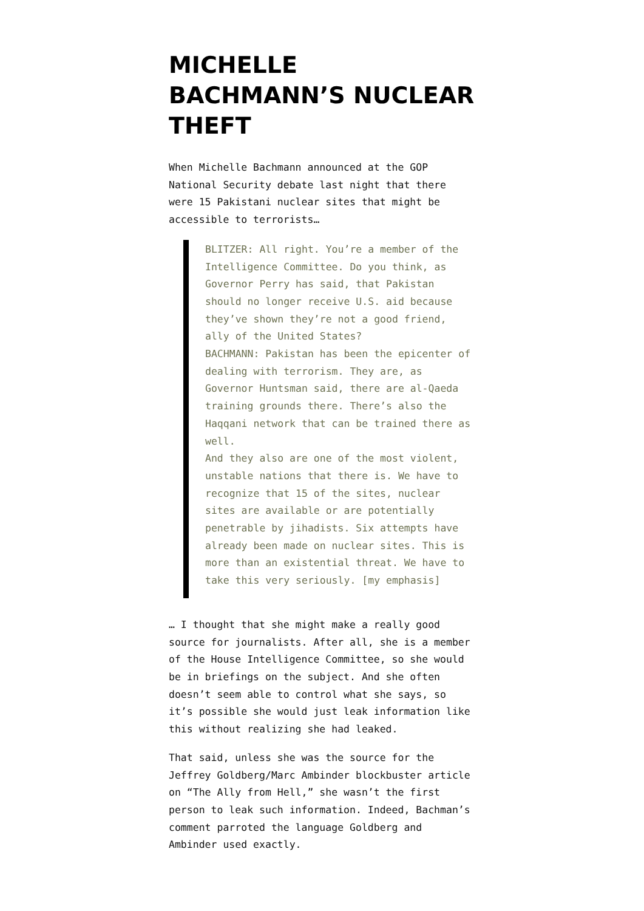MICHELLE BACHMANN’S NUCLEAR THEFT
When Michelle Bachmann announced at the GOP National Security debate last night that there were 15 Pakistani nuclear sites that might be accessible to terrorists…
BLITZER: All right. You’re a member of the Intelligence Committee. Do you think, as Governor Perry has said, that Pakistan should no longer receive U.S. aid because they’ve shown they’re not a good friend, ally of the United States?
BACHMANN: Pakistan has been the epicenter of dealing with terrorism. They are, as Governor Huntsman said, there are al-Qaeda training grounds there. There’s also the Haqqani network that can be trained there as well.
And they also are one of the most violent, unstable nations that there is. We have to recognize that 15 of the sites, nuclear sites are available or are potentially penetrable by jihadists. Six attempts have already been made on nuclear sites. This is more than an existential threat. We have to take this very seriously. [my emphasis]
… I thought that she might make a really good source for journalists. After all, she is a member of the House Intelligence Committee, so she would be in briefings on the subject. And she often doesn’t seem able to control what she says, so it’s possible she would just leak information like this without realizing she had leaked.
That said, unless she was the source for the Jeffrey Goldberg/Marc Ambinder blockbuster article on “The Ally from Hell,” she wasn’t the first person to leak such information. Indeed, Bachman’s comment parroted the language Goldberg and Ambinder used exactly.